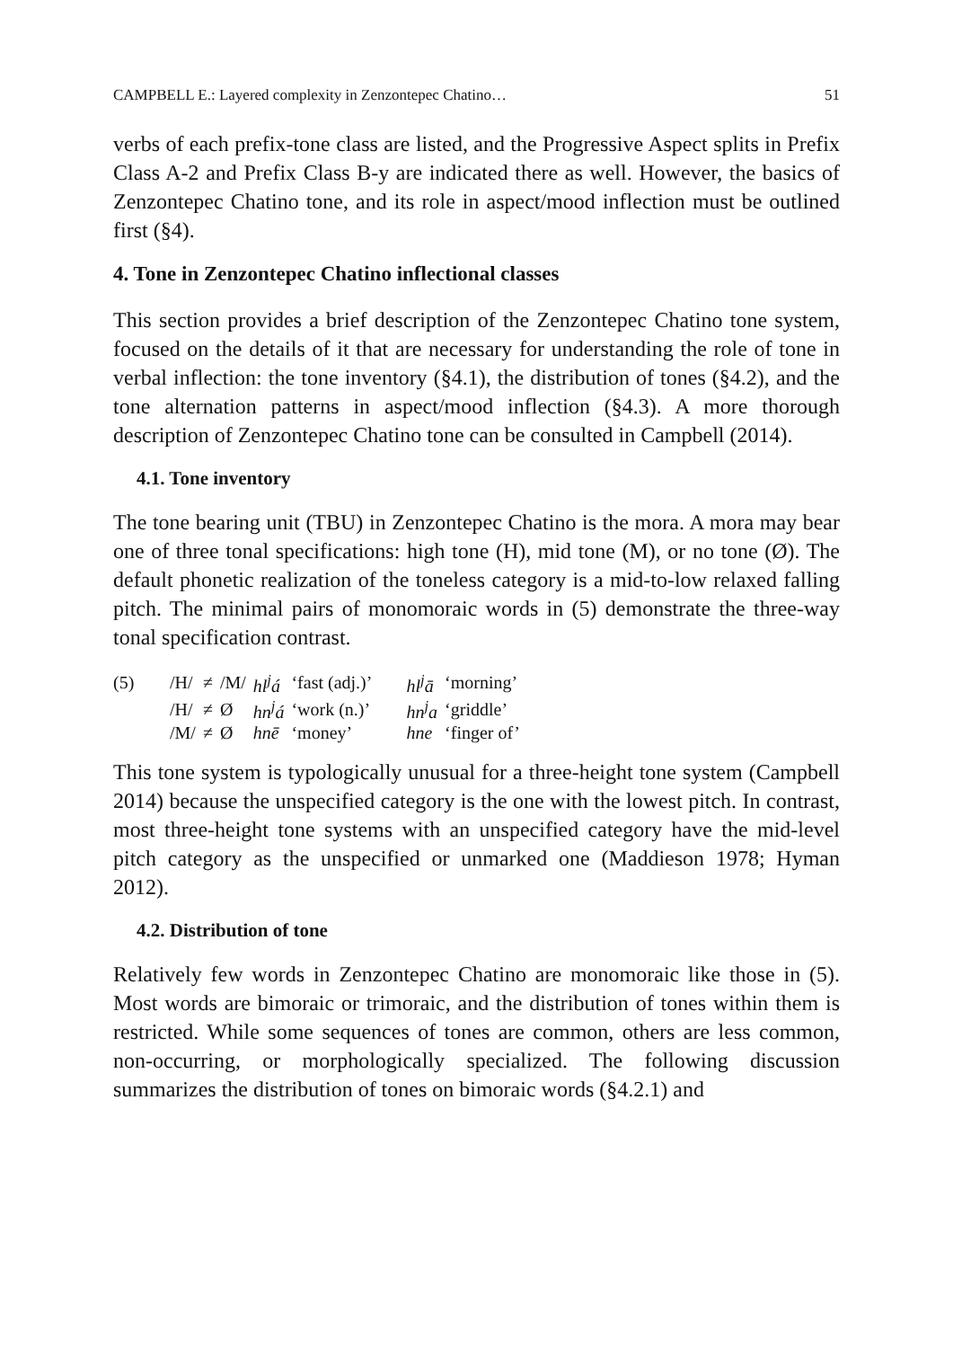CAMPBELL E.: Layered complexity in Zenzontepec Chatino… 51
verbs of each prefix-tone class are listed, and the Progressive Aspect splits in Prefix Class A-2 and Prefix Class B-y are indicated there as well. However, the basics of Zenzontepec Chatino tone, and its role in aspect/mood inflection must be outlined first (§4).
4. Tone in Zenzontepec Chatino inflectional classes
This section provides a brief description of the Zenzontepec Chatino tone system, focused on the details of it that are necessary for understanding the role of tone in verbal inflection: the tone inventory (§4.1), the distribution of tones (§4.2), and the tone alternation patterns in aspect/mood inflection (§4.3). A more thorough description of Zenzontepec Chatino tone can be consulted in Campbell (2014).
4.1. Tone inventory
The tone bearing unit (TBU) in Zenzontepec Chatino is the mora. A mora may bear one of three tonal specifications: high tone (H), mid tone (M), or no tone (Ø). The default phonetic realization of the toneless category is a mid-to-low relaxed falling pitch. The minimal pairs of monomoraic words in (5) demonstrate the three-way tonal specification contrast.
| (5) | /H/ | ≠ | /M/ | hl<sup>j</sup>á | ‘fast (adj.)’ | hl<sup>j</sup>ā | ‘morning’ |
| | /H/ | ≠ | Ø | hn<sup>j</sup>á | ‘work (n.)’ | hn<sup>j</sup>a | ‘griddle’ |
| | /M/ | ≠ | Ø | hnē | ‘money’ | hne | ‘finger of’ |
This tone system is typologically unusual for a three-height tone system (Campbell 2014) because the unspecified category is the one with the lowest pitch. In contrast, most three-height tone systems with an unspecified category have the mid-level pitch category as the unspecified or unmarked one (Maddieson 1978; Hyman 2012).
4.2. Distribution of tone
Relatively few words in Zenzontepec Chatino are monomoraic like those in (5). Most words are bimoraic or trimoraic, and the distribution of tones within them is restricted. While some sequences of tones are common, others are less common, non-occurring, or morphologically specialized. The following discussion summarizes the distribution of tones on bimoraic words (§4.2.1) and